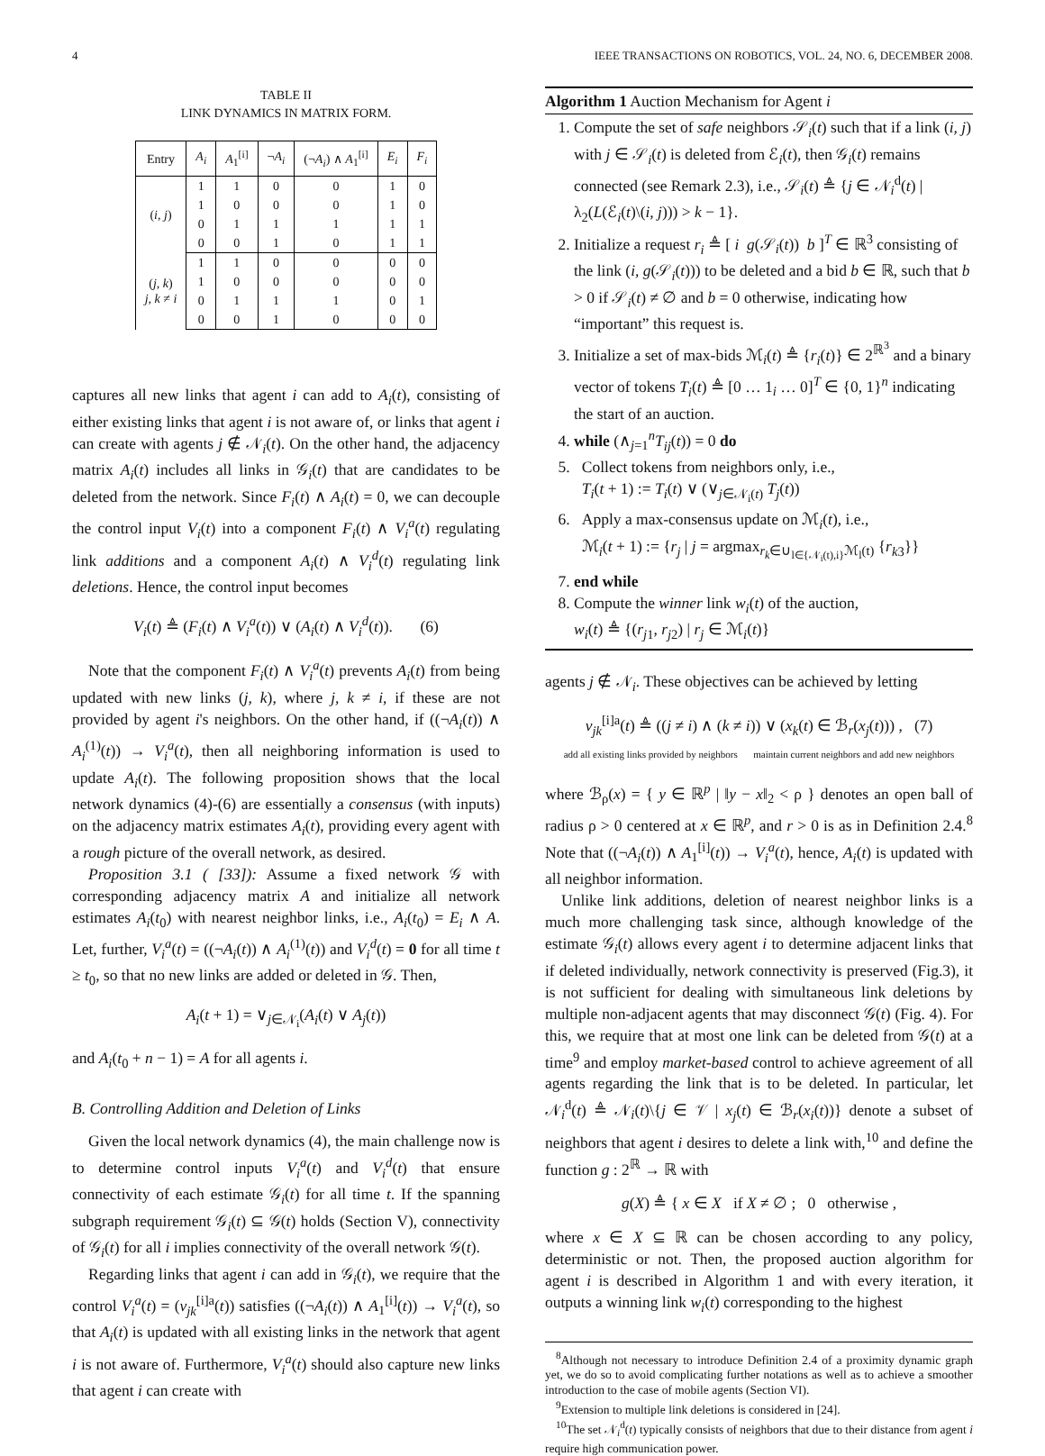4 IEEE TRANSACTIONS ON ROBOTICS, VOL. 24, NO. 6, DECEMBER 2008.
TABLE II
LINK DYNAMICS IN MATRIX FORM.
| Entry | A<sub>i</sub> | A<sub>1</sub><sup>[i]</sup> | ¬ A<sub>i</sub> | (¬ A<sub>i</sub> ) ∧ A<sub>1</sub><sup>[i]</sup> | E<sub>i</sub> | F<sub>i</sub> |
| --- | --- | --- | --- | --- | --- | --- |
| ( i, j ) | 1 | 1 | 0 | 0 | 1 | 0 |
| | 1 | 0 | 0 | 0 | 1 | 0 |
| | 0 | 1 | 1 | 1 | 1 | 1 |
| | 0 | 0 | 1 | 0 | 1 | 1 |
| ( j, k ) j, k ≠ i | 1 | 1 | 0 | 0 | 0 | 0 |
| | 1 | 0 | 0 | 0 | 0 | 0 |
| | 0 | 1 | 1 | 1 | 0 | 1 |
| | 0 | 0 | 1 | 0 | 0 | 0 |
captures all new links that agent i can add to A<sub>i</sub>(t), consisting of either existing links that agent i is not aware of, or links that agent i can create with agents j ∉ 𝒩<sub>i</sub>(t). On the other hand, the adjacency matrix A<sub>i</sub>(t) includes all links in 𝒢<sub>i</sub>(t) that are candidates to be deleted from the network. Since F<sub>i</sub>(t) ∧ A<sub>i</sub>(t) = 0, we can decouple the control input V<sub>i</sub>(t) into a component F<sub>i</sub>(t) ∧ V<sub>i</sub><sup>a</sup>(t) regulating link additions and a component A<sub>i</sub>(t) ∧ V<sub>i</sub><sup>d</sup>(t) regulating link deletions. Hence, the control input becomes
V<sub>i</sub>(t) ≜ (F<sub>i</sub>(t) ∧ V<sub>i</sub><sup>a</sup>(t)) ∨ (A<sub>i</sub>(t) ∧ V<sub>i</sub><sup>d</sup>(t)). (6)
Note that the component F<sub>i</sub>(t) ∧ V<sub>i</sub><sup>a</sup>(t) prevents A<sub>i</sub>(t) from being updated with new links (j, k), where j, k ≠ i, if these are not provided by agent i's neighbors. On the other hand, if ((¬A<sub>i</sub>(t)) ∧ A<sub>i</sub><sup>(1)</sup>(t)) → V<sub>i</sub><sup>a</sup>(t), then all neighboring information is used to update A<sub>i</sub>(t). The following proposition shows that the local network dynamics (4)-(6) are essentially a consensus (with inputs) on the adjacency matrix estimates A<sub>i</sub>(t), providing every agent with a rough picture of the overall network, as desired.
Proposition 3.1 ( [33]): Assume a fixed network 𝒢 with corresponding adjacency matrix A and initialize all network estimates A<sub>i</sub>(t<sub>0</sub>) with nearest neighbor links, i.e., A<sub>i</sub>(t<sub>0</sub>) = E<sub>i</sub> ∧ A. Let, further, V<sub>i</sub><sup>a</sup>(t) = ((¬A<sub>i</sub>(t)) ∧ A<sub>i</sub><sup>(1)</sup>(t)) and V<sub>i</sub><sup>d</sup>(t) = 0 for all time t ≥ t<sub>0</sub>, so that no new links are added or deleted in 𝒢. Then,
A<sub>i</sub>(t + 1) = ∨<sub>j∈𝒩<sub>i</sub></sub>(A<sub>i</sub>(t) ∨ A<sub>j</sub>(t))
and A<sub>i</sub>(t<sub>0</sub> + n − 1) = A for all agents i.
B. Controlling Addition and Deletion of Links
Given the local network dynamics (4), the main challenge now is to determine control inputs V<sub>i</sub><sup>a</sup>(t) and V<sub>i</sub><sup>d</sup>(t) that ensure connectivity of each estimate 𝒢<sub>i</sub>(t) for all time t. If the spanning subgraph requirement 𝒢<sub>i</sub>(t) ⊆ 𝒢(t) holds (Section V), connectivity of 𝒢<sub>i</sub>(t) for all i implies connectivity of the overall network 𝒢(t).
Regarding links that agent i can add in 𝒢<sub>i</sub>(t), we require that the control V<sub>i</sub><sup>a</sup>(t) = (v<sub>jk</sub><sup>[i]a</sup>(t)) satisfies ((¬A<sub>i</sub>(t)) ∧ A<sub>1</sub><sup>[i]</sup>(t)) → V<sub>i</sub><sup>a</sup>(t), so that A<sub>i</sub>(t) is updated with all existing links in the network that agent i is not aware of. Furthermore, V<sub>i</sub><sup>a</sup>(t) should also capture new links that agent i can create with
Algorithm 1 Auction Mechanism for Agent i
1. Compute the set of safe neighbors 𝒮<sub>i</sub>(t) such that if a link (i, j) with j ∈ 𝒮<sub>i</sub>(t) is deleted from ℰ<sub>i</sub>(t), then 𝒢<sub>i</sub>(t) remains connected (see Remark 2.3), i.e., 𝒮<sub>i</sub>(t) ≜ {j ∈ 𝒩<sub>i</sub><sup>d</sup>(t) | λ<sub>2</sub>(L(ℰ<sub>i</sub>(t)\(i, j))) > k − 1}.
2. Initialize a request r<sub>i</sub> ≜ [ i g(𝒮<sub>i</sub>(t)) b ]<sup>T</sup> ∈ ℝ<sup>3</sup> consisting of the link (i, g(𝒮<sub>i</sub>(t))) to be deleted and a bid b ∈ ℝ, such that b > 0 if 𝒮<sub>i</sub>(t) ≠ ∅ and b = 0 otherwise, indicating how “important” this request is.
3. Initialize a set of max-bids ℳ<sub>i</sub>(t) ≜ {r<sub>i</sub>(t)} ∈ 2<sup>ℝ<sup>3</sup></sup> and a binary vector of tokens T<sub>i</sub>(t) ≜ [0 … 1<sub>i</sub> … 0]<sup>T</sup> ∈ {0, 1}<sup>n</sup> indicating the start of an auction.
4. while (∧<sub>j=1</sub><sup>n</sup>T<sub>ij</sub>(t)) = 0 do
5. Collect tokens from neighbors only, i.e.,
T<sub>i</sub>(t + 1) := T<sub>i</sub>(t) ∨ (∨<sub>j∈𝒩<sub>i</sub>(t)</sub> T<sub>j</sub>(t))
6. Apply a max-consensus update on ℳ<sub>i</sub>(t), i.e.,
ℳ<sub>i</sub>(t + 1) := {r<sub>j</sub> | j = argmax<sub>r<sub>k</sub>∈∪<sub>l∈{𝒩<sub>i</sub>(t),i}</sub>ℳ<sub>l</sub>(t)</sub> {r<sub>k3</sub>}}
7. end while
8. Compute the winner link w<sub>i</sub>(t) of the auction,
w<sub>i</sub>(t) ≜ {(r<sub>j1</sub>, r<sub>j2</sub>) | r<sub>j</sub> ∈ ℳ<sub>i</sub>(t)}
agents j ∉ 𝒩<sub>i</sub>. These objectives can be achieved by letting
v<sub>jk</sub><sup>[i]a</sup>(t) ≜ ((j ≠ i) ∧ (k ≠ i)) ∨ (x<sub>k</sub>(t) ∈ ℬ<sub>r</sub>(x<sub>j</sub>(t))) , (7)
add all existing links provided by neighbors maintain current neighbors and add new neighbors
where ℬ<sub>ρ</sub>(x) = { y ∈ ℝ<sup>p</sup> | ‖y − x‖<sub>2</sub> < ρ } denotes an open ball of radius ρ > 0 centered at x ∈ ℝ<sup>p</sup>, and r > 0 is as in Definition 2.4.<sup>8</sup> Note that ((¬A<sub>i</sub>(t)) ∧ A<sub>1</sub><sup>[i]</sup>(t)) → V<sub>i</sub><sup>a</sup>(t), hence, A<sub>i</sub>(t) is updated with all neighbor information.
Unlike link additions, deletion of nearest neighbor links is a much more challenging task since, although knowledge of the estimate 𝒢<sub>i</sub>(t) allows every agent i to determine adjacent links that if deleted individually, network connectivity is preserved (Fig.3), it is not sufficient for dealing with simultaneous link deletions by multiple non-adjacent agents that may disconnect 𝒢(t) (Fig. 4). For this, we require that at most one link can be deleted from 𝒢(t) at a time<sup>9</sup> and employ market-based control to achieve agreement of all agents regarding the link that is to be deleted. In particular, let 𝒩<sub>i</sub><sup>d</sup>(t) ≜ 𝒩<sub>i</sub>(t)\{j ∈ 𝒱 | x<sub>j</sub>(t) ∈ ℬ<sub>r</sub>(x<sub>i</sub>(t))} denote a subset of neighbors that agent i desires to delete a link with,<sup>10</sup> and define the function g : 2<sup>ℝ</sup> → ℝ with
g(X) ≜ { x ∈ X if X ≠ ∅ ; 0 otherwise ,
where x ∈ X ⊆ ℝ can be chosen according to any policy, deterministic or not. Then, the proposed auction algorithm for agent i is described in Algorithm 1 and with every iteration, it outputs a winning link w<sub>i</sub>(t) corresponding to the highest
<sup>8</sup> Although not necessary to introduce Definition 2.4 of a proximity dynamic graph yet, we do so to avoid complicating further notations as well as to achieve a smoother introduction to the case of mobile agents (Section VI).
<sup>9</sup> Extension to multiple link deletions is considered in [24].
<sup>10</sup> The set 𝒩<sub>i</sub><sup>d</sup>(t) typically consists of neighbors that due to their distance from agent i require high communication power.